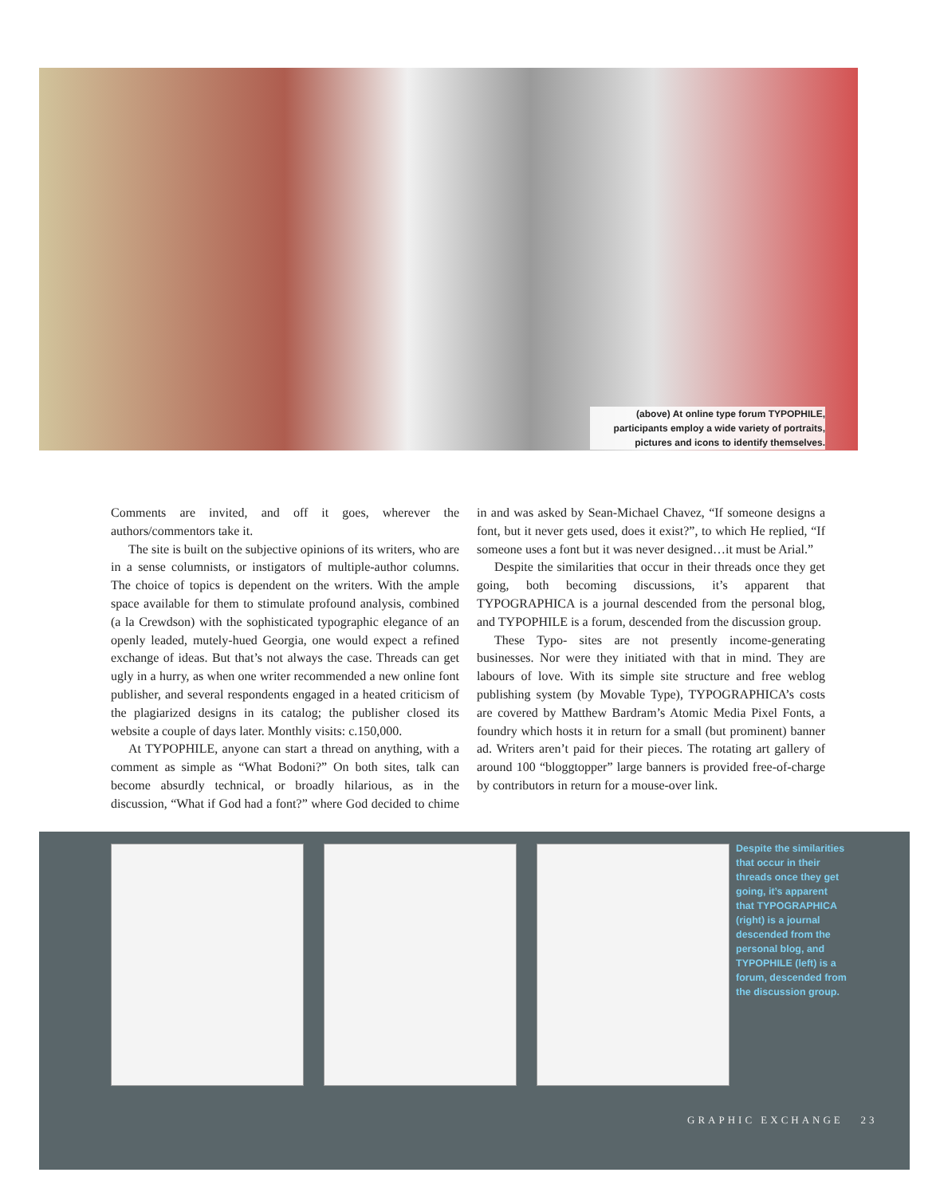(above) At online type forum TYPOPHILE, participants employ a wide variety of portraits, pictures and icons to identify themselves.
Comments are invited, and off it goes, wherever the authors/commentors take it.
The site is built on the subjective opinions of its writers, who are in a sense columnists, or instigators of multiple-author columns. The choice of topics is dependent on the writers. With the ample space available for them to stimulate profound analysis, combined (a la Crewdson) with the sophisticated typographic elegance of an openly leaded, mutely-hued Georgia, one would expect a refined exchange of ideas. But that’s not always the case. Threads can get ugly in a hurry, as when one writer recommended a new online font publisher, and several respondents engaged in a heated criticism of the plagiarized designs in its catalog; the publisher closed its website a couple of days later. Monthly visits: c.150,000.
At TYPOPHILE, anyone can start a thread on anything, with a comment as simple as “What Bodoni?” On both sites, talk can become absurdly technical, or broadly hilarious, as in the discussion, “What if God had a font?” where God decided to chime in and was asked by Sean-Michael Chavez, “If someone designs a font, but it never gets used, does it exist?”, to which He replied, “If someone uses a font but it was never designed…it must be Arial.”
Despite the similarities that occur in their threads once they get going, both becoming discussions, it’s apparent that TYPOGRAPHICA is a journal descended from the personal blog, and TYPOPHILE is a forum, descended from the discussion group.
These Typo- sites are not presently income-generating businesses. Nor were they initiated with that in mind. They are labours of love. With its simple site structure and free weblog publishing system (by Movable Type), TYPOGRAPHICA’s costs are covered by Matthew Bardram’s Atomic Media Pixel Fonts, a foundry which hosts it in return for a small (but prominent) banner ad. Writers aren’t paid for their pieces. The rotating art gallery of around 100 “bloggtopper” large banners is provided free-of-charge by contributors in return for a mouse-over link.
Despite the similarities that occur in their threads once they get going, it’s apparent that TYPOGRAPHICA (right) is a journal descended from the personal blog, and TYPOPHILE (left) is a forum, descended from the discussion group.
GRAPHIC EXCHANGE 23